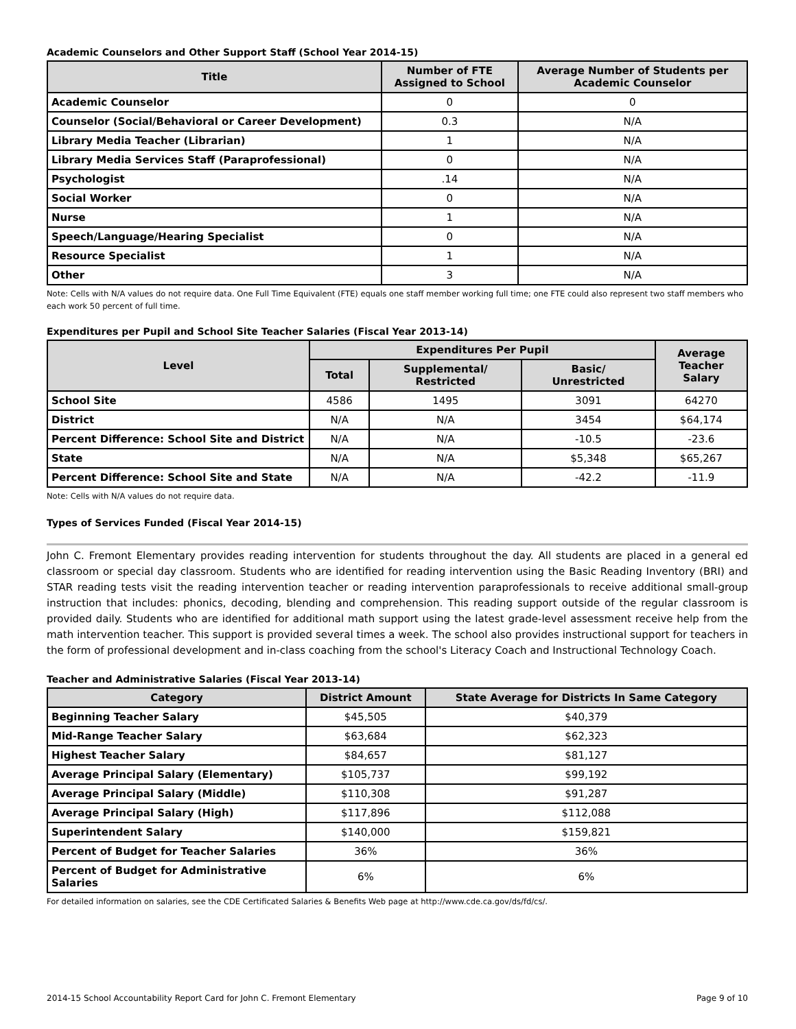Academic Counselors and Other Support Staff (School Year 2014-15)
| Title | Number of FTE Assigned to School | Average Number of Students per Academic Counselor |
| --- | --- | --- |
| Academic Counselor | 0 | 0 |
| Counselor (Social/Behavioral or Career Development) | 0.3 | N/A |
| Library Media Teacher (Librarian) | 1 | N/A |
| Library Media Services Staff (Paraprofessional) | 0 | N/A |
| Psychologist | .14 | N/A |
| Social Worker | 0 | N/A |
| Nurse | 1 | N/A |
| Speech/Language/Hearing Specialist | 0 | N/A |
| Resource Specialist | 1 | N/A |
| Other | 3 | N/A |
Note: Cells with N/A values do not require data. One Full Time Equivalent (FTE) equals one staff member working full time; one FTE could also represent two staff members who each work 50 percent of full time.
Expenditures per Pupil and School Site Teacher Salaries (Fiscal Year 2013-14)
| Level | Expenditures Per Pupil | | | Average Teacher Salary |
| --- | --- | --- | --- | --- |
| | Total | Supplemental/ Restricted | Basic/ Unrestricted | |
| School Site | 4586 | 1495 | 3091 | 64270 |
| District | N/A | N/A | 3454 | $64,174 |
| Percent Difference: School Site and District | N/A | N/A | -10.5 | -23.6 |
| State | N/A | N/A | $5,348 | $65,267 |
| Percent Difference: School Site and State | N/A | N/A | -42.2 | -11.9 |
Note: Cells with N/A values do not require data.
Types of Services Funded (Fiscal Year 2014-15)
John C. Fremont Elementary provides reading intervention for students throughout the day. All students are placed in a general ed classroom or special day classroom. Students who are identified for reading intervention using the Basic Reading Inventory (BRI) and STAR reading tests visit the reading intervention teacher or reading intervention paraprofessionals to receive additional small-group instruction that includes: phonics, decoding, blending and comprehension. This reading support outside of the regular classroom is provided daily. Students who are identified for additional math support using the latest grade-level assessment receive help from the math intervention teacher. This support is provided several times a week. The school also provides instructional support for teachers in the form of professional development and in-class coaching from the school's Literacy Coach and Instructional Technology Coach.
Teacher and Administrative Salaries (Fiscal Year 2013-14)
| Category | District Amount | State Average for Districts In Same Category |
| --- | --- | --- |
| Beginning Teacher Salary | $45,505 | $40,379 |
| Mid-Range Teacher Salary | $63,684 | $62,323 |
| Highest Teacher Salary | $84,657 | $81,127 |
| Average Principal Salary (Elementary) | $105,737 | $99,192 |
| Average Principal Salary (Middle) | $110,308 | $91,287 |
| Average Principal Salary (High) | $117,896 | $112,088 |
| Superintendent Salary | $140,000 | $159,821 |
| Percent of Budget for Teacher Salaries | 36% | 36% |
| Percent of Budget for Administrative Salaries | 6% | 6% |
For detailed information on salaries, see the CDE Certificated Salaries & Benefits Web page at http://www.cde.ca.gov/ds/fd/cs/.
2014-15 School Accountability Report Card for John C. Fremont Elementary Page 9 of 10